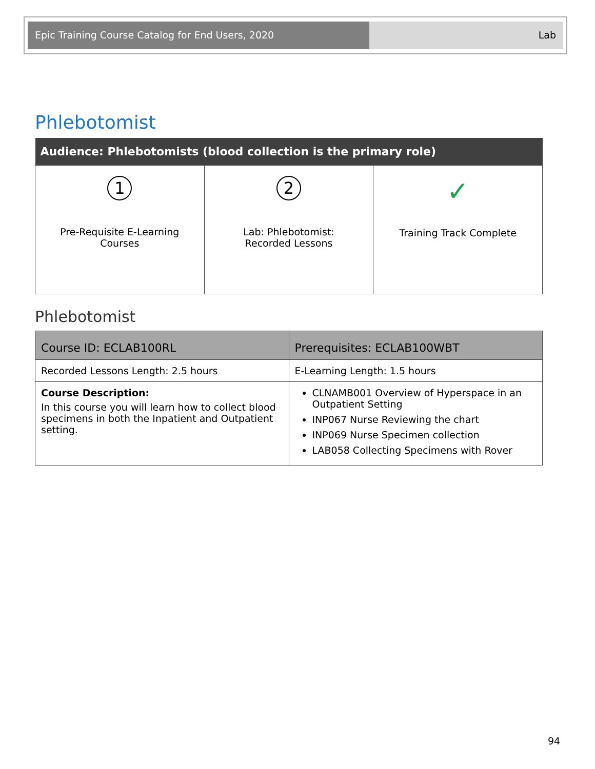Epic Training Course Catalog for End Users, 2020 Lab
Phlebotomist
| Audience: Phlebotomists (blood collection is the primary role) | | |
| --- | --- | --- |
| 1 Pre-Requisite E-Learning Courses | 2 Lab: Phlebotomist: Recorded Lessons | ✓ Training Track Complete |
Phlebotomist
| Course ID: ECLAB100RL | Prerequisites: ECLAB100WBT |
| Recorded Lessons Length: 2.5 hours | E-Learning Length: 1.5 hours |
| Course Description: In this course you will learn how to collect blood specimens in both the Inpatient and Outpatient setting. | CLNAMB001 Overview of Hyperspace in an Outpatient Setting INP067 Nurse Reviewing the chart INP069 Nurse Specimen collection LAB058 Collecting Specimens with Rover |
94